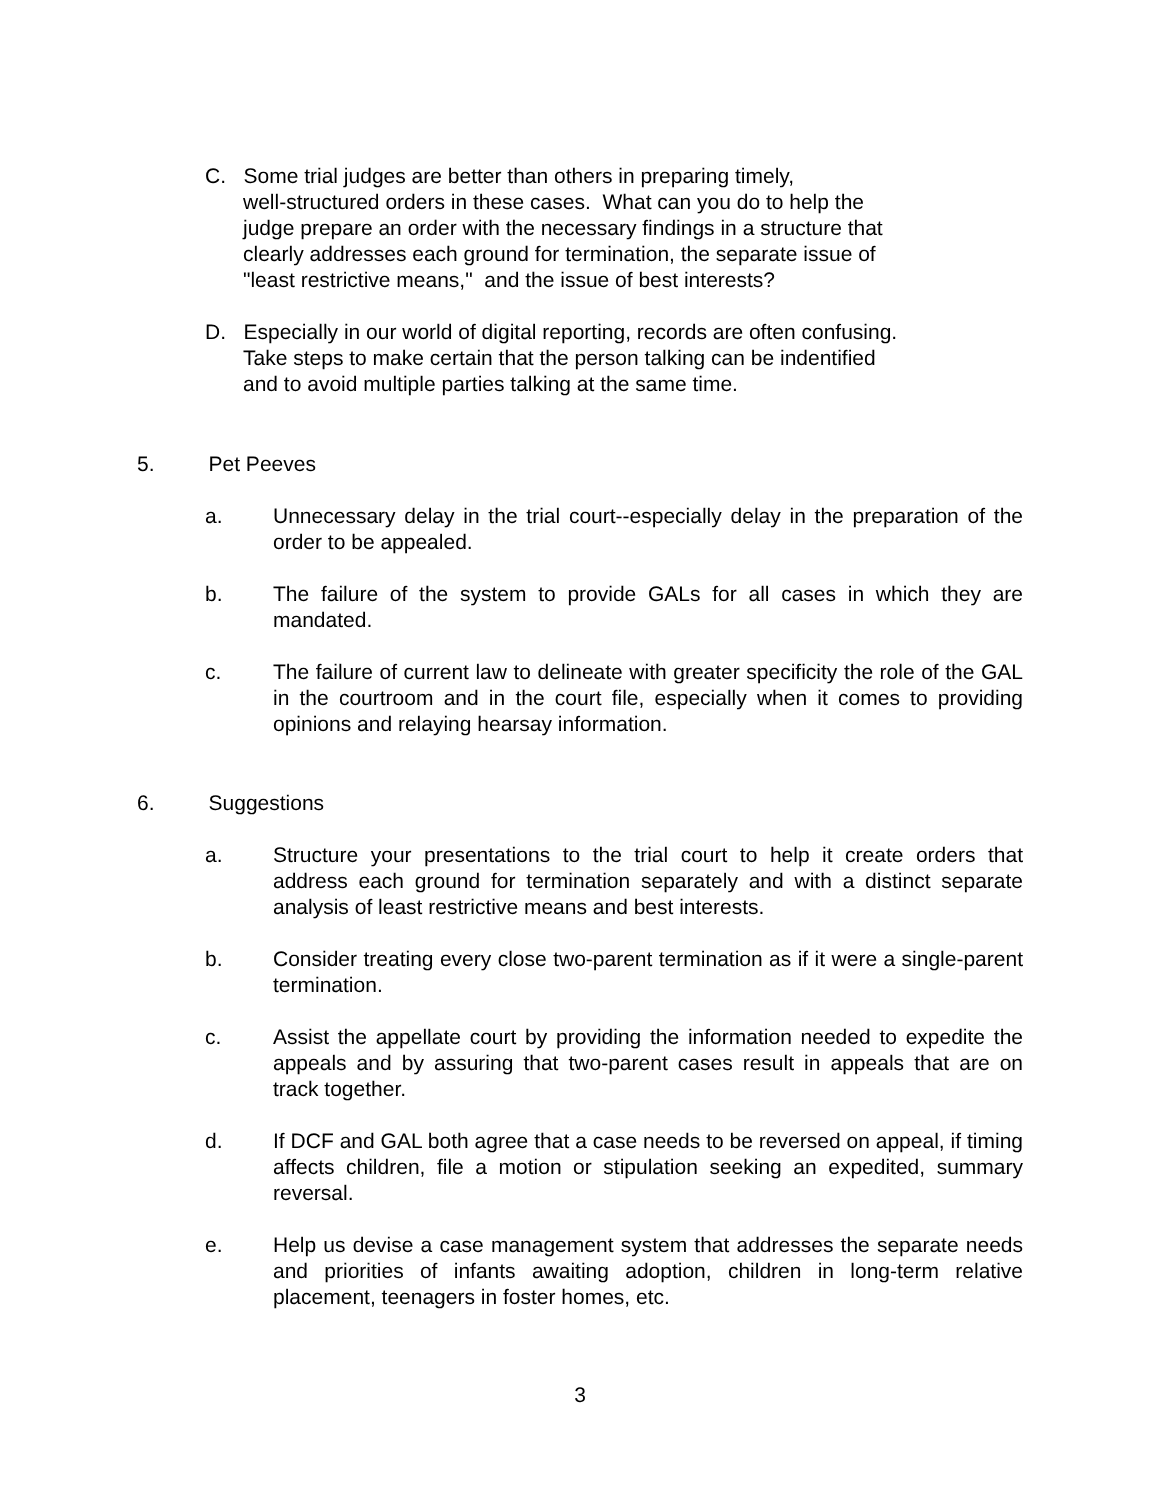C. Some trial judges are better than others in preparing timely,
well-structured orders in these cases. What can you do to help the
judge prepare an order with the necessary findings in a structure that
clearly addresses each ground for termination, the separate issue of
"least restrictive means," and the issue of best interests?
D. Especially in our world of digital reporting, records are often confusing.
Take steps to make certain that the person talking can be indentified
and to avoid multiple parties talking at the same time.
5. Pet Peeves
a. Unnecessary delay in the trial court--especially delay in the preparation of the order to be appealed.
b. The failure of the system to provide GALs for all cases in which they are mandated.
c. The failure of current law to delineate with greater specificity the role of the GAL in the courtroom and in the court file, especially when it comes to providing opinions and relaying hearsay information.
6. Suggestions
a. Structure your presentations to the trial court to help it create orders that address each ground for termination separately and with a distinct separate analysis of least restrictive means and best interests.
b. Consider treating every close two-parent termination as if it were a single-parent termination.
c. Assist the appellate court by providing the information needed to expedite the appeals and by assuring that two-parent cases result in appeals that are on track together.
d. If DCF and GAL both agree that a case needs to be reversed on appeal, if timing affects children, file a motion or stipulation seeking an expedited, summary reversal.
e. Help us devise a case management system that addresses the separate needs and priorities of infants awaiting adoption, children in long-term relative placement, teenagers in foster homes, etc.
3